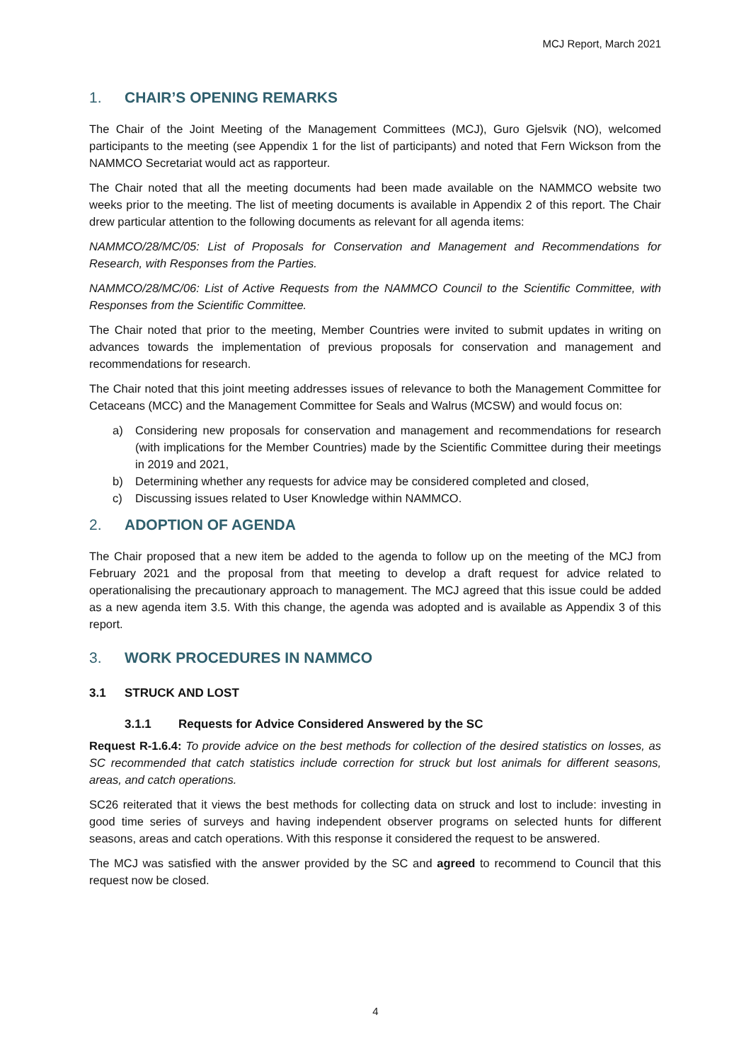MCJ Report, March 2021
1. CHAIR’S OPENING REMARKS
The Chair of the Joint Meeting of the Management Committees (MCJ), Guro Gjelsvik (NO), welcomed participants to the meeting (see Appendix 1 for the list of participants) and noted that Fern Wickson from the NAMMCO Secretariat would act as rapporteur.
The Chair noted that all the meeting documents had been made available on the NAMMCO website two weeks prior to the meeting. The list of meeting documents is available in Appendix 2 of this report. The Chair drew particular attention to the following documents as relevant for all agenda items:
NAMMCO/28/MC/05: List of Proposals for Conservation and Management and Recommendations for Research, with Responses from the Parties.
NAMMCO/28/MC/06: List of Active Requests from the NAMMCO Council to the Scientific Committee, with Responses from the Scientific Committee.
The Chair noted that prior to the meeting, Member Countries were invited to submit updates in writing on advances towards the implementation of previous proposals for conservation and management and recommendations for research.
The Chair noted that this joint meeting addresses issues of relevance to both the Management Committee for Cetaceans (MCC) and the Management Committee for Seals and Walrus (MCSW) and would focus on:
a) Considering new proposals for conservation and management and recommendations for research (with implications for the Member Countries) made by the Scientific Committee during their meetings in 2019 and 2021,
b) Determining whether any requests for advice may be considered completed and closed,
c) Discussing issues related to User Knowledge within NAMMCO.
2. ADOPTION OF AGENDA
The Chair proposed that a new item be added to the agenda to follow up on the meeting of the MCJ from February 2021 and the proposal from that meeting to develop a draft request for advice related to operationalising the precautionary approach to management. The MCJ agreed that this issue could be added as a new agenda item 3.5. With this change, the agenda was adopted and is available as Appendix 3 of this report.
3. WORK PROCEDURES IN NAMMCO
3.1 STRUCK AND LOST
3.1.1 Requests for Advice Considered Answered by the SC
Request R-1.6.4: To provide advice on the best methods for collection of the desired statistics on losses, as SC recommended that catch statistics include correction for struck but lost animals for different seasons, areas, and catch operations.
SC26 reiterated that it views the best methods for collecting data on struck and lost to include: investing in good time series of surveys and having independent observer programs on selected hunts for different seasons, areas and catch operations. With this response it considered the request to be answered.
The MCJ was satisfied with the answer provided by the SC and agreed to recommend to Council that this request now be closed.
4